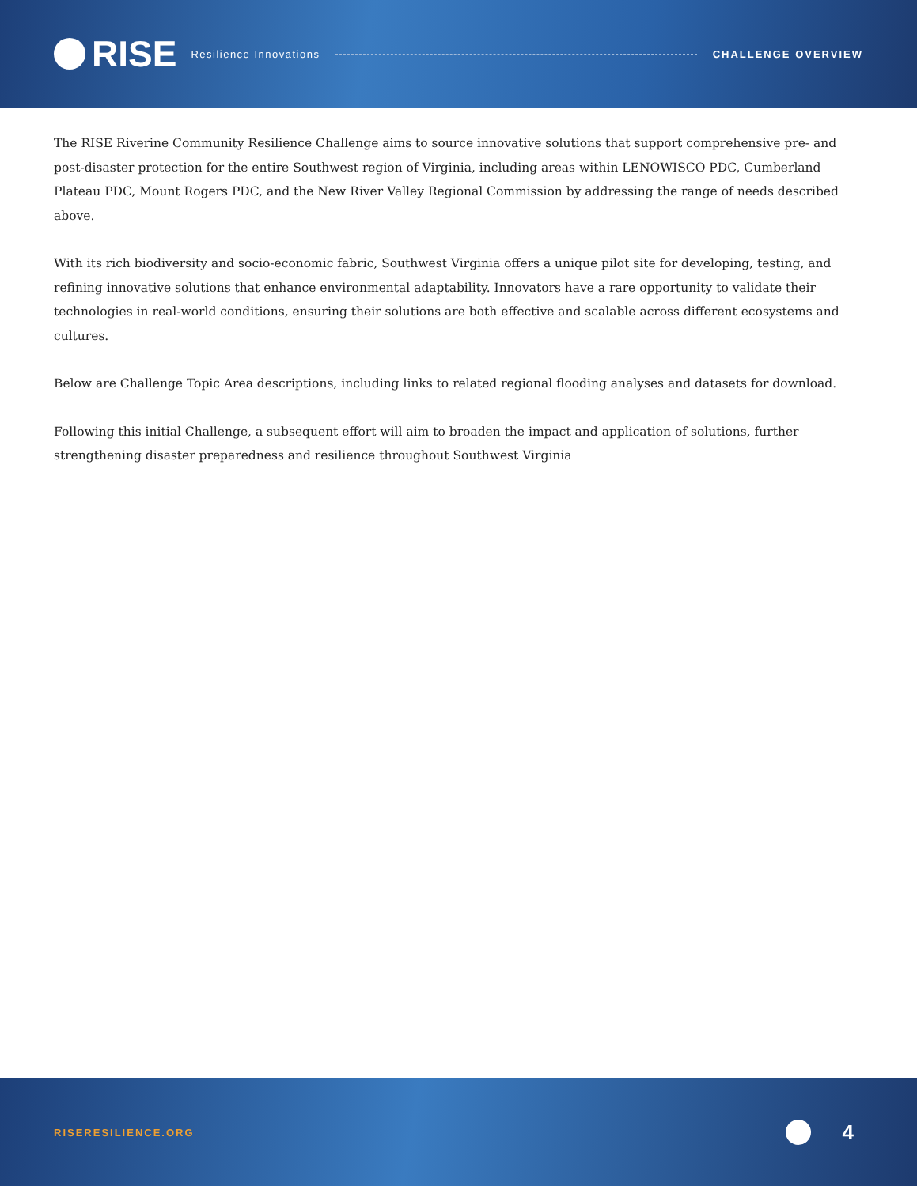RISE Resilience Innovations CHALLENGE OVERVIEW
The RISE Riverine Community Resilience Challenge aims to source innovative solutions that support comprehensive pre- and post-disaster protection for the entire Southwest region of Virginia, including areas within LENOWISCO PDC, Cumberland Plateau PDC, Mount Rogers PDC, and the New River Valley Regional Commission by addressing the range of needs described above.
With its rich biodiversity and socio-economic fabric, Southwest Virginia offers a unique pilot site for developing, testing, and refining innovative solutions that enhance environmental adaptability. Innovators have a rare opportunity to validate their technologies in real-world conditions, ensuring their solutions are both effective and scalable across different ecosystems and cultures.
Below are Challenge Topic Area descriptions, including links to related regional flooding analyses and datasets for download.
Following this initial Challenge, a subsequent effort will aim to broaden the impact and application of solutions, further strengthening disaster preparedness and resilience throughout Southwest Virginia
RISERESILIENCE.ORG
4